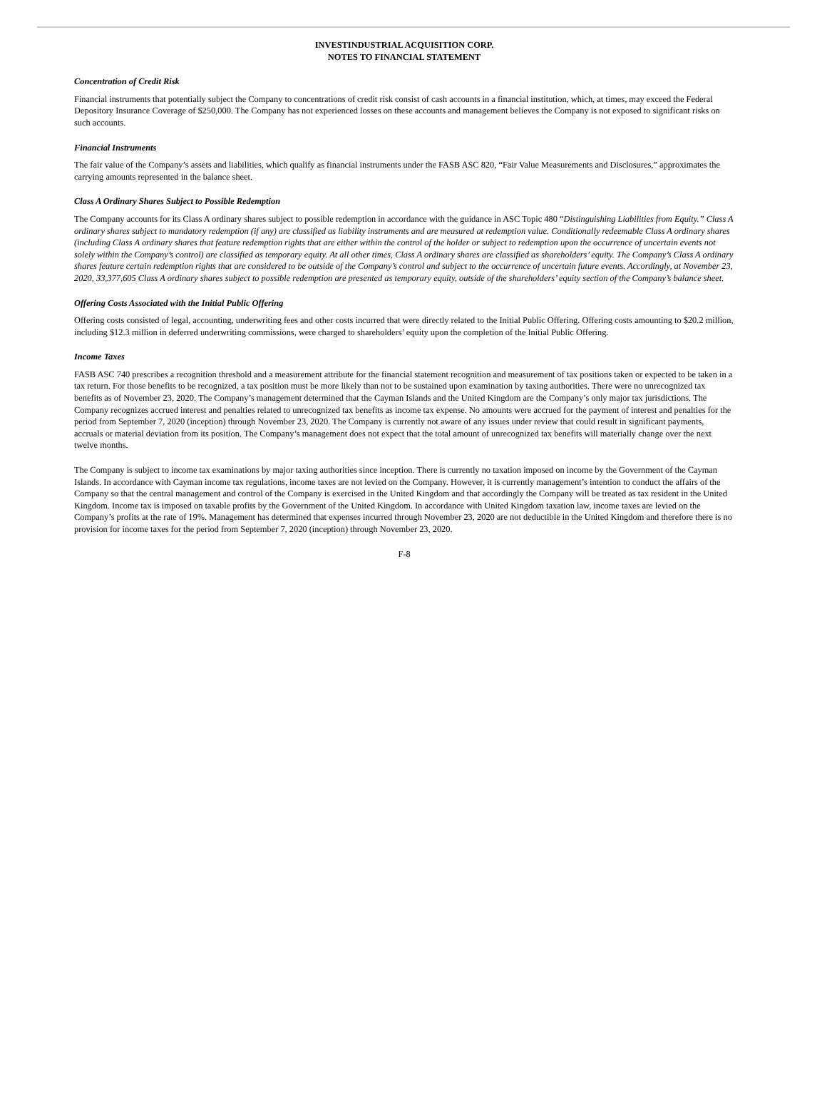INVESTINDUSTRIAL ACQUISITION CORP.
NOTES TO FINANCIAL STATEMENT
Concentration of Credit Risk
Financial instruments that potentially subject the Company to concentrations of credit risk consist of cash accounts in a financial institution, which, at times, may exceed the Federal Depository Insurance Coverage of $250,000. The Company has not experienced losses on these accounts and management believes the Company is not exposed to significant risks on such accounts.
Financial Instruments
The fair value of the Company’s assets and liabilities, which qualify as financial instruments under the FASB ASC 820, “Fair Value Measurements and Disclosures,” approximates the carrying amounts represented in the balance sheet.
Class A Ordinary Shares Subject to Possible Redemption
The Company accounts for its Class A ordinary shares subject to possible redemption in accordance with the guidance in ASC Topic 480 “Distinguishing Liabilities from Equity.” Class A ordinary shares subject to mandatory redemption (if any) are classified as liability instruments and are measured at redemption value. Conditionally redeemable Class A ordinary shares (including Class A ordinary shares that feature redemption rights that are either within the control of the holder or subject to redemption upon the occurrence of uncertain events not solely within the Company’s control) are classified as temporary equity. At all other times, Class A ordinary shares are classified as shareholders’ equity. The Company’s Class A ordinary shares feature certain redemption rights that are considered to be outside of the Company’s control and subject to the occurrence of uncertain future events. Accordingly, at November 23, 2020, 33,377,605 Class A ordinary shares subject to possible redemption are presented as temporary equity, outside of the shareholders’ equity section of the Company’s balance sheet.
Offering Costs Associated with the Initial Public Offering
Offering costs consisted of legal, accounting, underwriting fees and other costs incurred that were directly related to the Initial Public Offering. Offering costs amounting to $20.2 million, including $12.3 million in deferred underwriting commissions, were charged to shareholders’ equity upon the completion of the Initial Public Offering.
Income Taxes
FASB ASC 740 prescribes a recognition threshold and a measurement attribute for the financial statement recognition and measurement of tax positions taken or expected to be taken in a tax return. For those benefits to be recognized, a tax position must be more likely than not to be sustained upon examination by taxing authorities. There were no unrecognized tax benefits as of November 23, 2020. The Company’s management determined that the Cayman Islands and the United Kingdom are the Company’s only major tax jurisdictions. The Company recognizes accrued interest and penalties related to unrecognized tax benefits as income tax expense. No amounts were accrued for the payment of interest and penalties for the period from September 7, 2020 (inception) through November 23, 2020. The Company is currently not aware of any issues under review that could result in significant payments, accruals or material deviation from its position. The Company’s management does not expect that the total amount of unrecognized tax benefits will materially change over the next twelve months.
The Company is subject to income tax examinations by major taxing authorities since inception. There is currently no taxation imposed on income by the Government of the Cayman Islands. In accordance with Cayman income tax regulations, income taxes are not levied on the Company. However, it is currently management’s intention to conduct the affairs of the Company so that the central management and control of the Company is exercised in the United Kingdom and that accordingly the Company will be treated as tax resident in the United Kingdom. Income tax is imposed on taxable profits by the Government of the United Kingdom. In accordance with United Kingdom taxation law, income taxes are levied on the Company’s profits at the rate of 19%. Management has determined that expenses incurred through November 23, 2020 are not deductible in the United Kingdom and therefore there is no provision for income taxes for the period from September 7, 2020 (inception) through November 23, 2020.
F-8